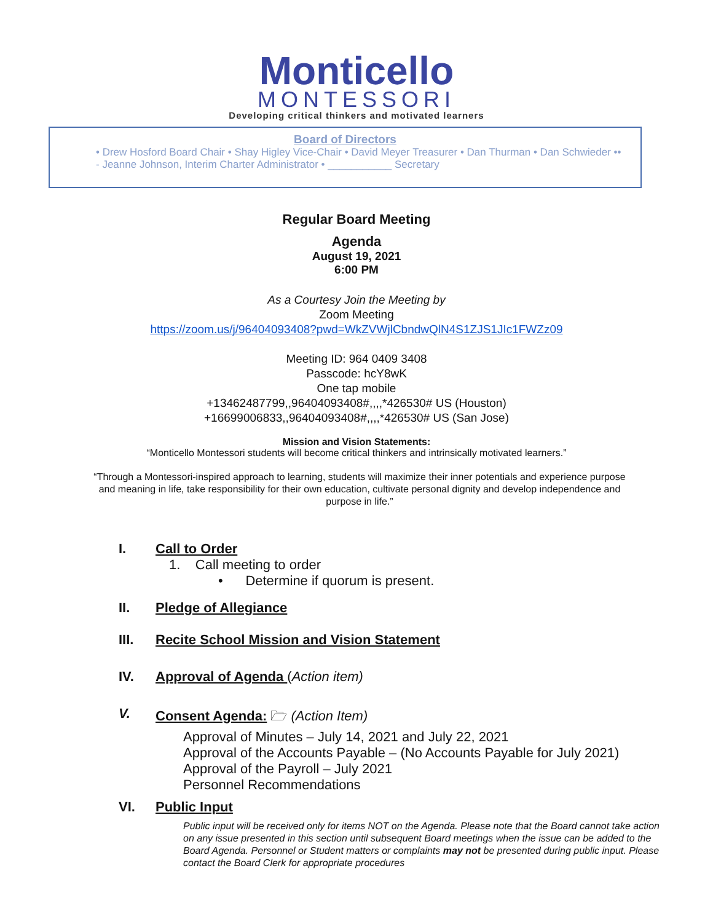Monticello
MONTESSORI
Developing critical thinkers and motivated learners
Board of Directors
• Drew Hosford Board Chair • Shay Higley Vice-Chair • David Meyer Treasurer • Dan Thurman • Dan Schwieder •• - Jeanne Johnson, Interim Charter Administrator • ___________ Secretary
Regular Board Meeting
Agenda
August 19, 2021
6:00 PM
As a Courtesy Join the Meeting by
Zoom Meeting
https://zoom.us/j/96404093408?pwd=WkZVWjlCbndwQlN4S1ZJS1JIc1FWZz09
Meeting ID: 964 0409 3408
Passcode: hcY8wK
One tap mobile
+13462487799,,96404093408#,,,,*426530# US (Houston)
+16699006833,,96404093408#,,,,*426530# US (San Jose)
Mission and Vision Statements:
“Monticello Montessori students will become critical thinkers and intrinsically motivated learners.”
“Through a Montessori-inspired approach to learning, students will maximize their inner potentials and experience purpose and meaning in life, take responsibility for their own education, cultivate personal dignity and develop independence and purpose in life.”
I. Call to Order
1. Call meeting to order
• Determine if quorum is present.
II. Pledge of Allegiance
III. Recite School Mission and Vision Statement
IV. Approval of Agenda (Action item)
V. Consent Agenda: 🗁 (Action Item)
Approval of Minutes – July 14, 2021 and July 22, 2021
Approval of the Accounts Payable – (No Accounts Payable for July 2021)
Approval of the Payroll – July 2021
Personnel Recommendations
VI. Public Input
Public input will be received only for items NOT on the Agenda. Please note that the Board cannot take action on any issue presented in this section until subsequent Board meetings when the issue can be added to the Board Agenda. Personnel or Student matters or complaints may not be presented during public input. Please contact the Board Clerk for appropriate procedures